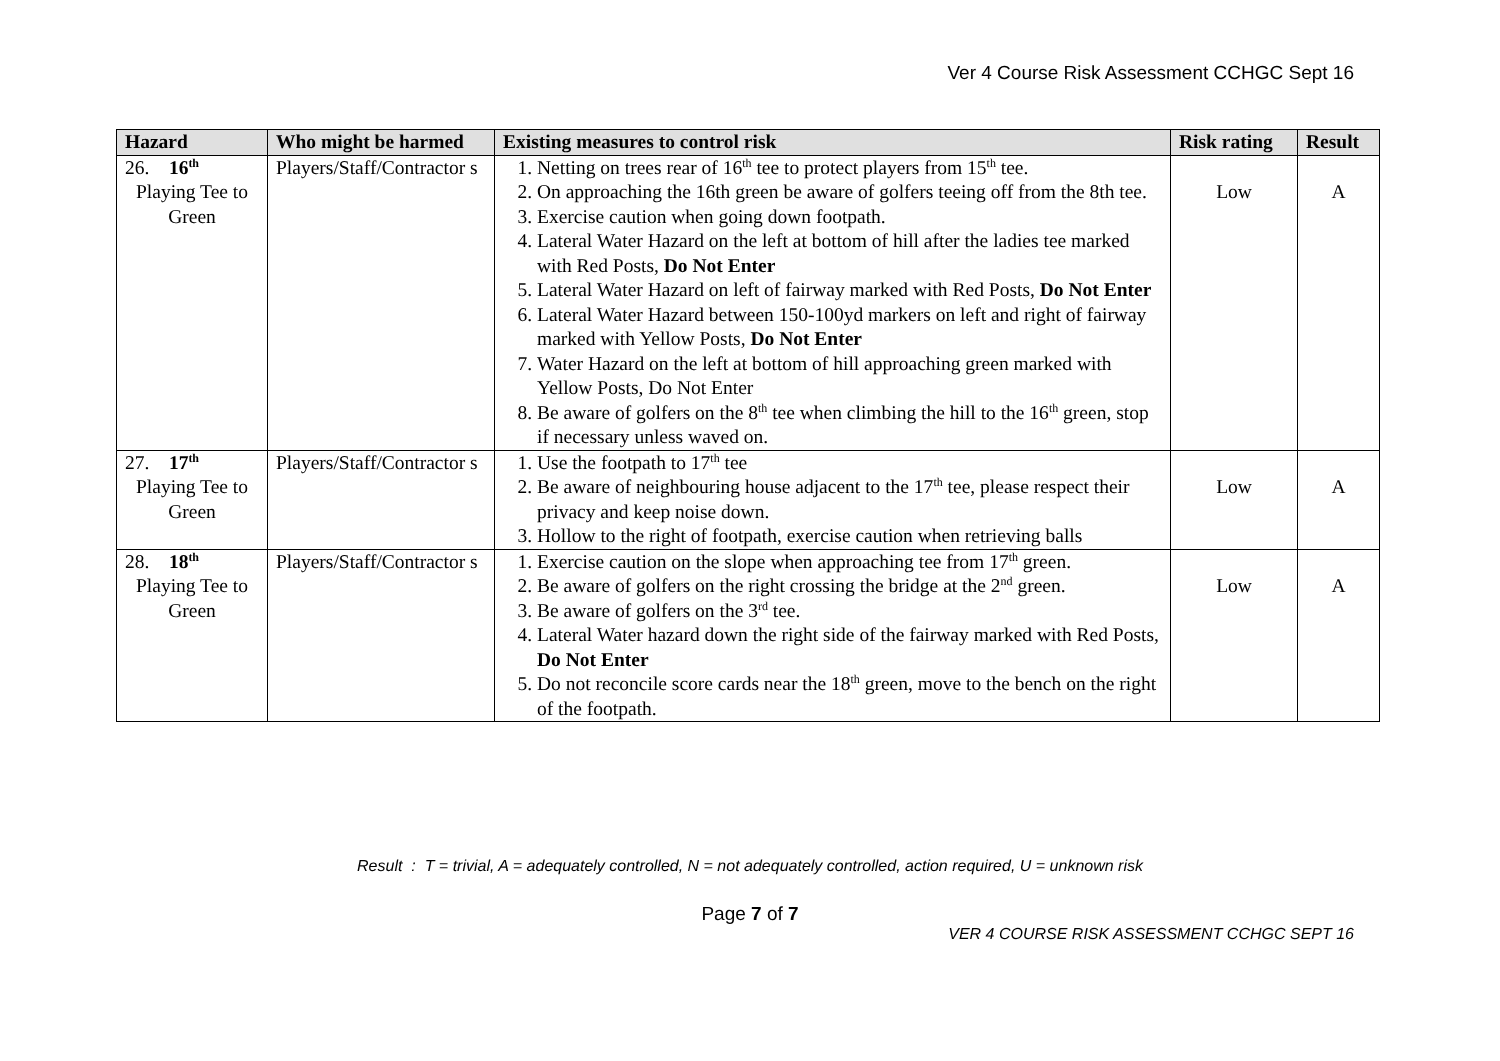Ver 4 Course Risk Assessment CCHGC Sept 16
| Hazard | Who might be harmed | Existing measures to control risk | Risk rating | Result |
| --- | --- | --- | --- | --- |
| 26. 16<sup>th</sup> Playing Tee to Green | Players/Staff/Contractor s | 1. Netting on trees rear of 16<sup>th</sup> tee to protect players from 15<sup>th</sup> tee. 2. On approaching the 16th green be aware of golfers teeing off from the 8th tee. 3. Exercise caution when going down footpath. 4. Lateral Water Hazard on the left at bottom of hill after the ladies tee marked with Red Posts, Do Not Enter 5. Lateral Water Hazard on left of fairway marked with Red Posts, Do Not Enter 6. Lateral Water Hazard between 150-100yd markers on left and right of fairway marked with Yellow Posts, Do Not Enter 7. Water Hazard on the left at bottom of hill approaching green marked with Yellow Posts, Do Not Enter 8. Be aware of golfers on the 8<sup>th</sup> tee when climbing the hill to the 16<sup>th</sup> green, stop if necessary unless waved on. | Low | A |
| 27. 17<sup>th</sup> Playing Tee to Green | Players/Staff/Contractor s | 1. Use the footpath to 17<sup>th</sup> tee 2. Be aware of neighbouring house adjacent to the 17<sup>th</sup> tee, please respect their privacy and keep noise down. 3. Hollow to the right of footpath, exercise caution when retrieving balls | Low | A |
| 28. 18<sup>th</sup> Playing Tee to Green | Players/Staff/Contractor s | 1. Exercise caution on the slope when approaching tee from 17<sup>th</sup> green. 2. Be aware of golfers on the right crossing the bridge at the 2<sup>nd</sup> green. 3. Be aware of golfers on the 3<sup>rd</sup> tee. 4. Lateral Water hazard down the right side of the fairway marked with Red Posts, Do Not Enter 5. Do not reconcile score cards near the 18<sup>th</sup> green, move to the bench on the right of the footpath. | Low | A |
Result : T = trivial, A = adequately controlled, N = not adequately controlled, action required, U = unknown risk
Page 7 of 7
VER 4 COURSE RISK ASSESSMENT CCHGC SEPT 16